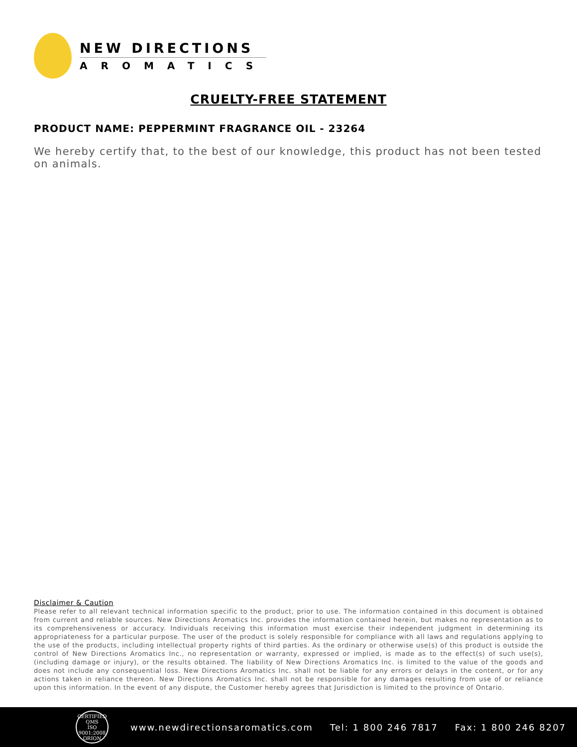NEW DIRECTIONS
AROMATICS
CRUELTY-FREE STATEMENT
PRODUCT NAME: PEPPERMINT FRAGRANCE OIL - 23264
We hereby certify that, to the best of our knowledge, this product has not been tested on animals.
Disclaimer & Caution
Please refer to all relevant technical information specific to the product, prior to use. The information contained in this document is obtained from current and reliable sources. New Directions Aromatics Inc. provides the information contained herein, but makes no representation as to its comprehensiveness or accuracy. Individuals receiving this information must exercise their independent judgment in determining its appropriateness for a particular purpose. The user of the product is solely responsible for compliance with all laws and regulations applying to the use of the products, including intellectual property rights of third parties. As the ordinary or otherwise use(s) of this product is outside the control of New Directions Aromatics Inc., no representation or warranty, expressed or implied, is made as to the effect(s) of such use(s), (including damage or injury), or the results obtained. The liability of New Directions Aromatics Inc. is limited to the value of the goods and does not include any consequential loss. New Directions Aromatics Inc. shall not be liable for any errors or delays in the content, or for any actions taken in reliance thereon. New Directions Aromatics Inc. shall not be responsible for any damages resulting from use of or reliance upon this information. In the event of any dispute, the Customer hereby agrees that Jurisdiction is limited to the province of Ontario.
CERTIFIED QMS
ISO
9001:2008
ORION
www.newdirectionsaromatics.com Tel: 1 800 246 7817 Fax: 1 800 246 8207